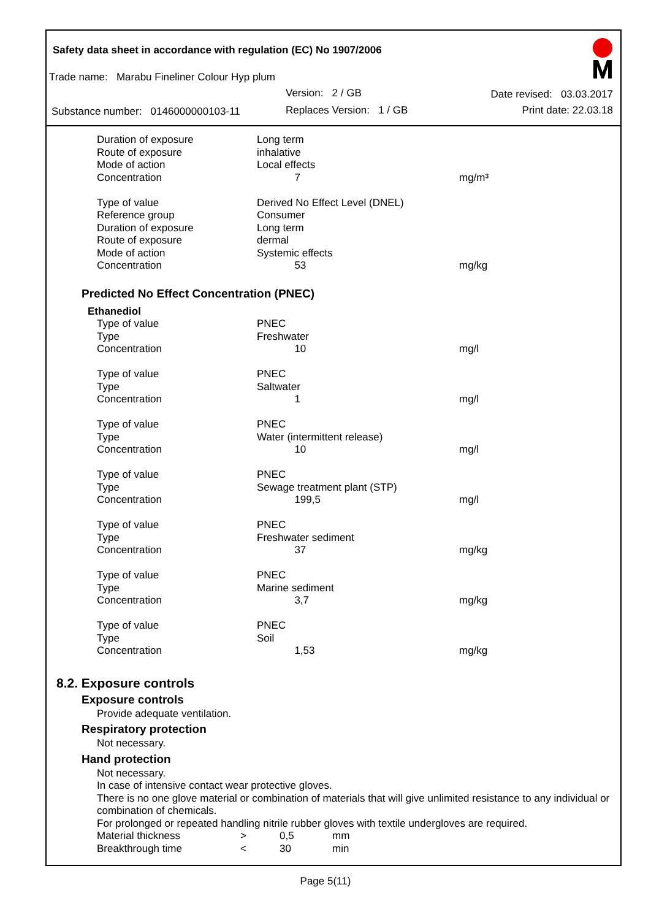Safety data sheet in accordance with regulation (EC) No 1907/2006
Trade name: Marabu Fineliner Colour Hyp plum
Version: 2 / GB Date revised: 03.03.2017
Substance number: 0146000000103-11
Replaces Version: 1 / GB Print date: 22.03.18
| Duration of exposure | Long term | |
| Route of exposure | inhalative | |
| Mode of action | Local effects | |
| Concentration | 7 | mg/m³ |
| Type of value | Derived No Effect Level (DNEL) | |
| Reference group | Consumer | |
| Duration of exposure | Long term | |
| Route of exposure | dermal | |
| Mode of action | Systemic effects | |
| Concentration | 53 | mg/kg |
Predicted No Effect Concentration (PNEC)
Ethanediol
| Type of value | PNEC | |
| Type | Freshwater | |
| Concentration | 10 | mg/l |
| Type of value | PNEC | |
| Type | Saltwater | |
| Concentration | 1 | mg/l |
| Type of value | PNEC | |
| Type | Water (intermittent release) | |
| Concentration | 10 | mg/l |
| Type of value | PNEC | |
| Type | Sewage treatment plant (STP) | |
| Concentration | 199,5 | mg/l |
| Type of value | PNEC | |
| Type | Freshwater sediment | |
| Concentration | 37 | mg/kg |
| Type of value | PNEC | |
| Type | Marine sediment | |
| Concentration | 3,7 | mg/kg |
| Type of value | PNEC | |
| Type | Soil | |
| Concentration | 1,53 | mg/kg |
8.2. Exposure controls
Exposure controls
Provide adequate ventilation.
Respiratory protection
Not necessary.
Hand protection
Not necessary.
In case of intensive contact wear protective gloves.
There is no one glove material or combination of materials that will give unlimited resistance to any individual or combination of chemicals.
For prolonged or repeated handling nitrile rubber gloves with textile undergloves are required.
| Material thickness | > | 0,5 | mm |
| Breakthrough time | < | 30 | min |
Page 5(11)